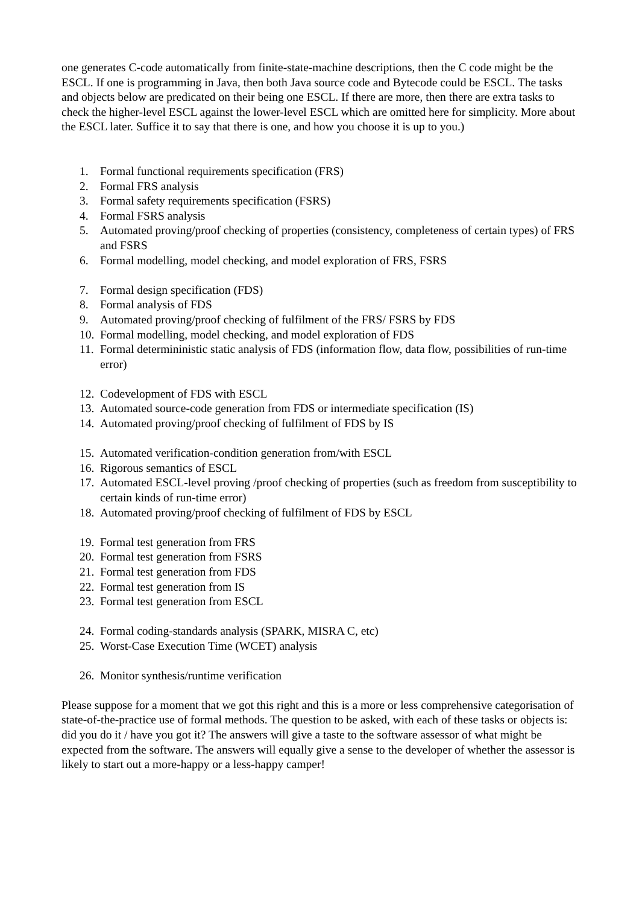one generates C-code automatically from finite-state-machine descriptions, then the C code might be the ESCL. If one is programming in Java, then both Java source code and Bytecode could be ESCL. The tasks and objects below are predicated on their being one ESCL. If there are more, then there are extra tasks to check the higher-level ESCL against the lower-level ESCL which are omitted here for simplicity. More about the ESCL later. Suffice it to say that there is one, and how you choose it is up to you.)
1. Formal functional requirements specification (FRS)
2. Formal FRS analysis
3. Formal safety requirements specification (FSRS)
4. Formal FSRS analysis
5. Automated proving/proof checking of properties (consistency, completeness of certain types) of FRS and FSRS
6. Formal modelling, model checking, and model exploration of FRS, FSRS
7. Formal design specification (FDS)
8. Formal analysis of FDS
9. Automated proving/proof checking of fulfilment of the FRS/ FSRS by FDS
10. Formal modelling, model checking, and model exploration of FDS
11. Formal determininistic static analysis of FDS (information flow, data flow, possibilities of run-time error)
12. Codevelopment of FDS with ESCL
13. Automated source-code generation from FDS or intermediate specification (IS)
14. Automated proving/proof checking of fulfilment of FDS by IS
15. Automated verification-condition generation from/with ESCL
16. Rigorous semantics of ESCL
17. Automated ESCL-level proving /proof checking of properties (such as freedom from susceptibility to certain kinds of run-time error)
18. Automated proving/proof checking of fulfilment of FDS by ESCL
19. Formal test generation from FRS
20. Formal test generation from FSRS
21. Formal test generation from FDS
22. Formal test generation from IS
23. Formal test generation from ESCL
24. Formal coding-standards analysis (SPARK, MISRA C, etc)
25. Worst-Case Execution Time (WCET) analysis
26. Monitor synthesis/runtime verification
Please suppose for a moment that we got this right and this is a more or less comprehensive categorisation of state-of-the-practice use of formal methods. The question to be asked, with each of these tasks or objects is: did you do it / have you got it? The answers will give a taste to the software assessor of what might be expected from the software. The answers will equally give a sense to the developer of whether the assessor is likely to start out a more-happy or a less-happy camper!